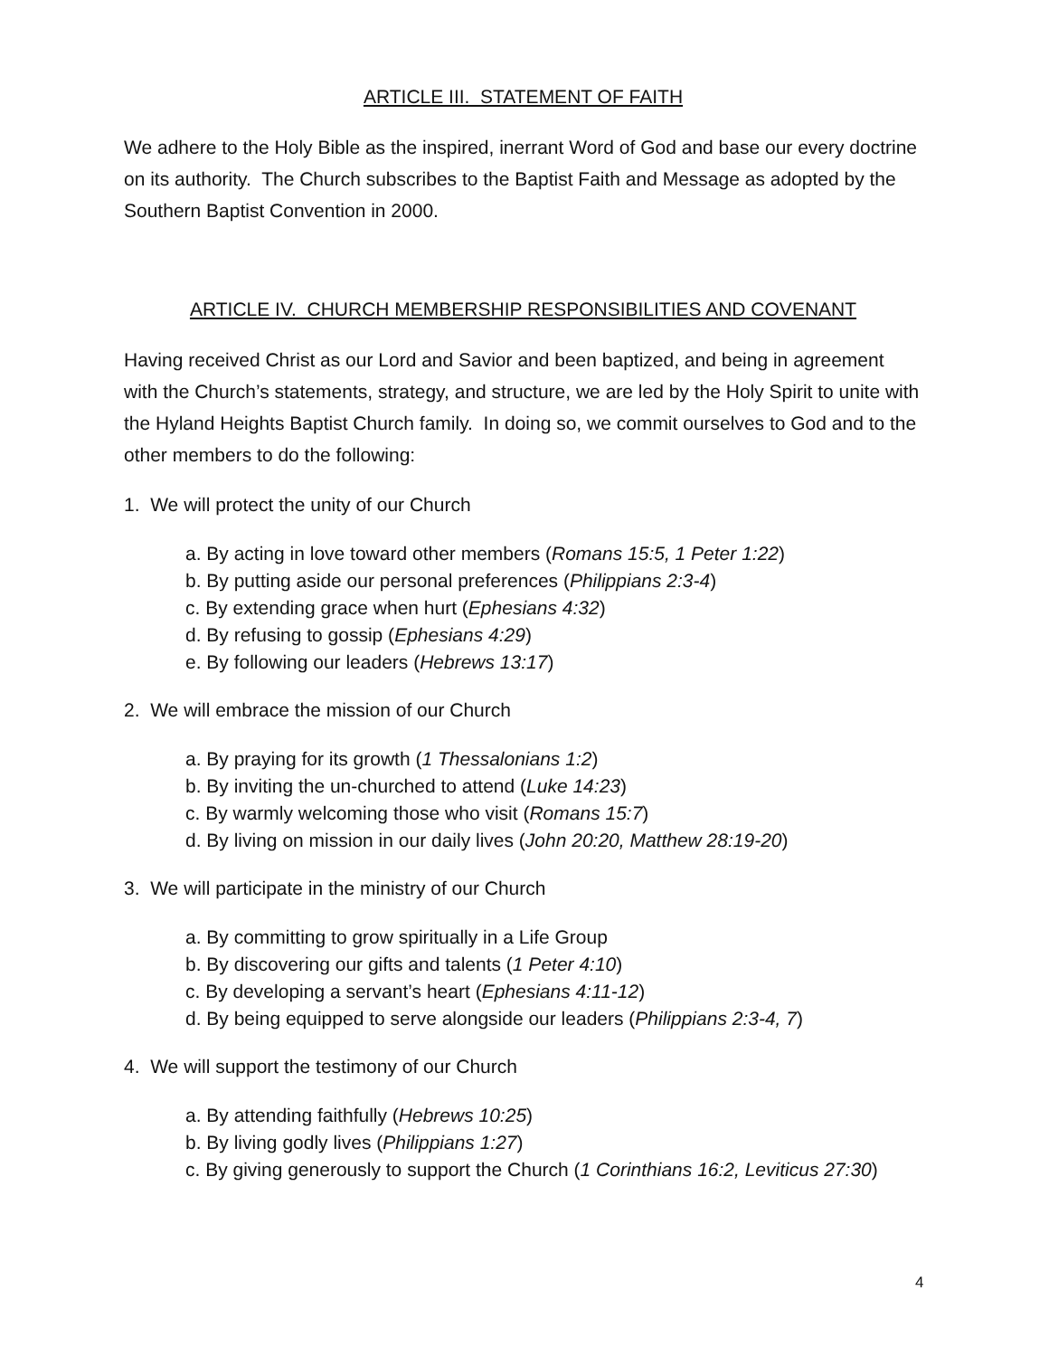ARTICLE III. STATEMENT OF FAITH
We adhere to the Holy Bible as the inspired, inerrant Word of God and base our every doctrine on its authority. The Church subscribes to the Baptist Faith and Message as adopted by the Southern Baptist Convention in 2000.
ARTICLE IV. CHURCH MEMBERSHIP RESPONSIBILITIES AND COVENANT
Having received Christ as our Lord and Savior and been baptized, and being in agreement with the Church’s statements, strategy, and structure, we are led by the Holy Spirit to unite with the Hyland Heights Baptist Church family. In doing so, we commit ourselves to God and to the other members to do the following:
1. We will protect the unity of our Church
a. By acting in love toward other members (Romans 15:5, 1 Peter 1:22)
b. By putting aside our personal preferences (Philippians 2:3-4)
c. By extending grace when hurt (Ephesians 4:32)
d. By refusing to gossip (Ephesians 4:29)
e. By following our leaders (Hebrews 13:17)
2. We will embrace the mission of our Church
a. By praying for its growth (1 Thessalonians 1:2)
b. By inviting the un-churched to attend (Luke 14:23)
c. By warmly welcoming those who visit (Romans 15:7)
d. By living on mission in our daily lives (John 20:20, Matthew 28:19-20)
3. We will participate in the ministry of our Church
a. By committing to grow spiritually in a Life Group
b. By discovering our gifts and talents (1 Peter 4:10)
c. By developing a servant’s heart (Ephesians 4:11-12)
d. By being equipped to serve alongside our leaders (Philippians 2:3-4, 7)
4. We will support the testimony of our Church
a. By attending faithfully (Hebrews 10:25)
b. By living godly lives (Philippians 1:27)
c. By giving generously to support the Church (1 Corinthians 16:2, Leviticus 27:30)
4